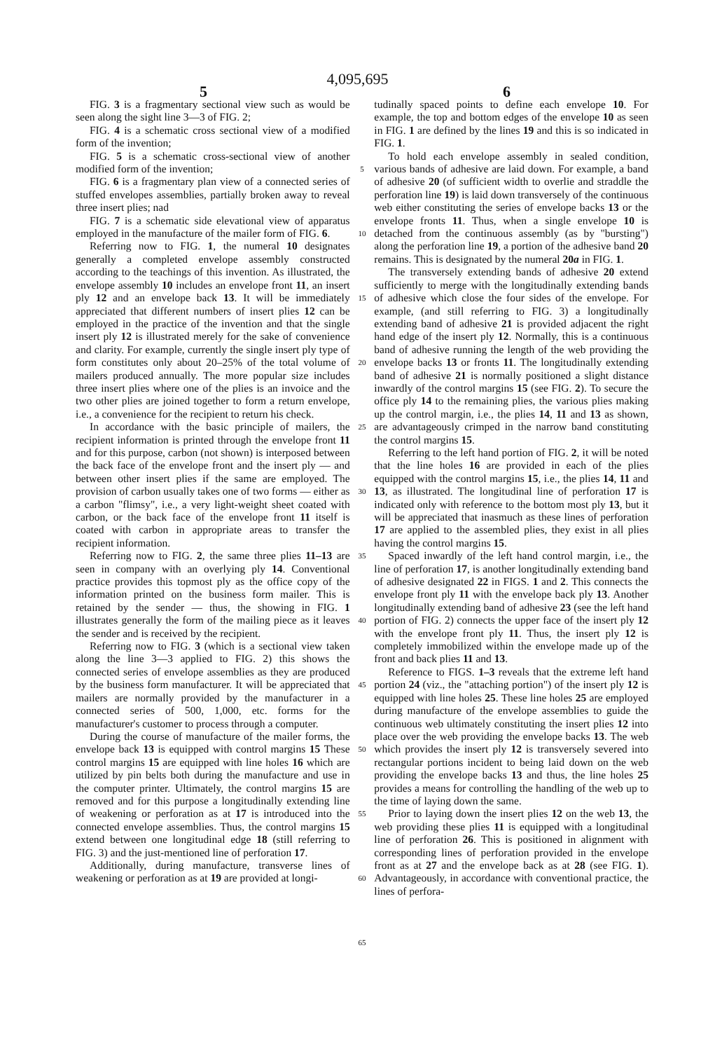4,095,695
5 6
FIG. 3 is a fragmentary sectional view such as would be seen along the sight line 3—3 of FIG. 2;
FIG. 4 is a schematic cross sectional view of a modified form of the invention;
FIG. 5 is a schematic cross-sectional view of another modified form of the invention;
FIG. 6 is a fragmentary plan view of a connected series of stuffed envelopes assemblies, partially broken away to reveal three insert plies; nad
FIG. 7 is a schematic side elevational view of apparatus employed in the manufacture of the mailer form of FIG. 6.
Referring now to FIG. 1, the numeral 10 designates generally a completed envelope assembly constructed according to the teachings of this invention. As illustrated, the envelope assembly 10 includes an envelope front 11, an insert ply 12 and an envelope back 13. It will be immediately appreciated that different numbers of insert plies 12 can be employed in the practice of the invention and that the single insert ply 12 is illustrated merely for the sake of convenience and clarity. For example, currently the single insert ply type of form constitutes only about 20–25% of the total volume of mailers produced annually. The more popular size includes three insert plies where one of the plies is an invoice and the two other plies are joined together to form a return envelope, i.e., a convenience for the recipient to return his check.
In accordance with the basic principle of mailers, the recipient information is printed through the envelope front 11 and for this purpose, carbon (not shown) is interposed between the back face of the envelope front and the insert ply — and between other insert plies if the same are employed. The provision of carbon usually takes one of two forms — either as a carbon "flimsy", i.e., a very light-weight sheet coated with carbon, or the back face of the envelope front 11 itself is coated with carbon in appropriate areas to transfer the recipient information.
Referring now to FIG. 2, the same three plies 11–13 are seen in company with an overlying ply 14. Conventional practice provides this topmost ply as the office copy of the information printed on the business form mailer. This is retained by the sender — thus, the showing in FIG. 1 illustrates generally the form of the mailing piece as it leaves the sender and is received by the recipient.
Referring now to FIG. 3 (which is a sectional view taken along the line 3—3 applied to FIG. 2) this shows the connected series of envelope assemblies as they are produced by the business form manufacturer. It will be appreciated that mailers are normally provided by the manufacturer in a connected series of 500, 1,000, etc. forms for the manufacturer's customer to process through a computer.
During the course of manufacture of the mailer forms, the envelope back 13 is equipped with control margins 15 These control margins 15 are equipped with line holes 16 which are utilized by pin belts both during the manufacture and use in the computer printer. Ultimately, the control margins 15 are removed and for this purpose a longitudinally extending line of weakening or perforation as at 17 is introduced into the connected envelope assemblies. Thus, the control margins 15 extend between one longitudinal edge 18 (still referring to FIG. 3) and the just-mentioned line of perforation 17.
Additionally, during manufacture, transverse lines of weakening or perforation as at 19 are provided at longi-
5
10
15
20
25
30
35
40
45
50
55
60
65
tudinally spaced points to define each envelope 10. For example, the top and bottom edges of the envelope 10 as seen in FIG. 1 are defined by the lines 19 and this is so indicated in FIG. 1.
To hold each envelope assembly in sealed condition, various bands of adhesive are laid down. For example, a band of adhesive 20 (of sufficient width to overlie and straddle the perforation line 19) is laid down transversely of the continuous web either constituting the series of envelope backs 13 or the envelope fronts 11. Thus, when a single envelope 10 is detached from the continuous assembly (as by "bursting") along the perforation line 19, a portion of the adhesive band 20 remains. This is designated by the numeral 20a in FIG. 1.
The transversely extending bands of adhesive 20 extend sufficiently to merge with the longitudinally extending bands of adhesive which close the four sides of the envelope. For example, (and still referring to FIG. 3) a longitudinally extending band of adhesive 21 is provided adjacent the right hand edge of the insert ply 12. Normally, this is a continuous band of adhesive running the length of the web providing the envelope backs 13 or fronts 11. The longitudinally extending band of adhesive 21 is normally positioned a slight distance inwardly of the control margins 15 (see FIG. 2). To secure the office ply 14 to the remaining plies, the various plies making up the control margin, i.e., the plies 14, 11 and 13 as shown, are advantageously crimped in the narrow band constituting the control margins 15.
Referring to the left hand portion of FIG. 2, it will be noted that the line holes 16 are provided in each of the plies equipped with the control margins 15, i.e., the plies 14, 11 and 13, as illustrated. The longitudinal line of perforation 17 is indicated only with reference to the bottom most ply 13, but it will be appreciated that inasmuch as these lines of perforation 17 are applied to the assembled plies, they exist in all plies having the control margins 15.
Spaced inwardly of the left hand control margin, i.e., the line of perforation 17, is another longitudinally extending band of adhesive designated 22 in FIGS. 1 and 2. This connects the envelope front ply 11 with the envelope back ply 13. Another longitudinally extending band of adhesive 23 (see the left hand portion of FIG. 2) connects the upper face of the insert ply 12 with the envelope front ply 11. Thus, the insert ply 12 is completely immobilized within the envelope made up of the front and back plies 11 and 13.
Reference to FIGS. 1–3 reveals that the extreme left hand portion 24 (viz., the "attaching portion") of the insert ply 12 is equipped with line holes 25. These line holes 25 are employed during manufacture of the envelope assemblies to guide the continuous web ultimately constituting the insert plies 12 into place over the web providing the envelope backs 13. The web which provides the insert ply 12 is transversely severed into rectangular portions incident to being laid down on the web providing the envelope backs 13 and thus, the line holes 25 provides a means for controlling the handling of the web up to the time of laying down the same.
Prior to laying down the insert plies 12 on the web 13, the web providing these plies 11 is equipped with a longitudinal line of perforation 26. This is positioned in alignment with corresponding lines of perforation provided in the envelope front as at 27 and the envelope back as at 28 (see FIG. 1). Advantageously, in accordance with conventional practice, the lines of perfora-